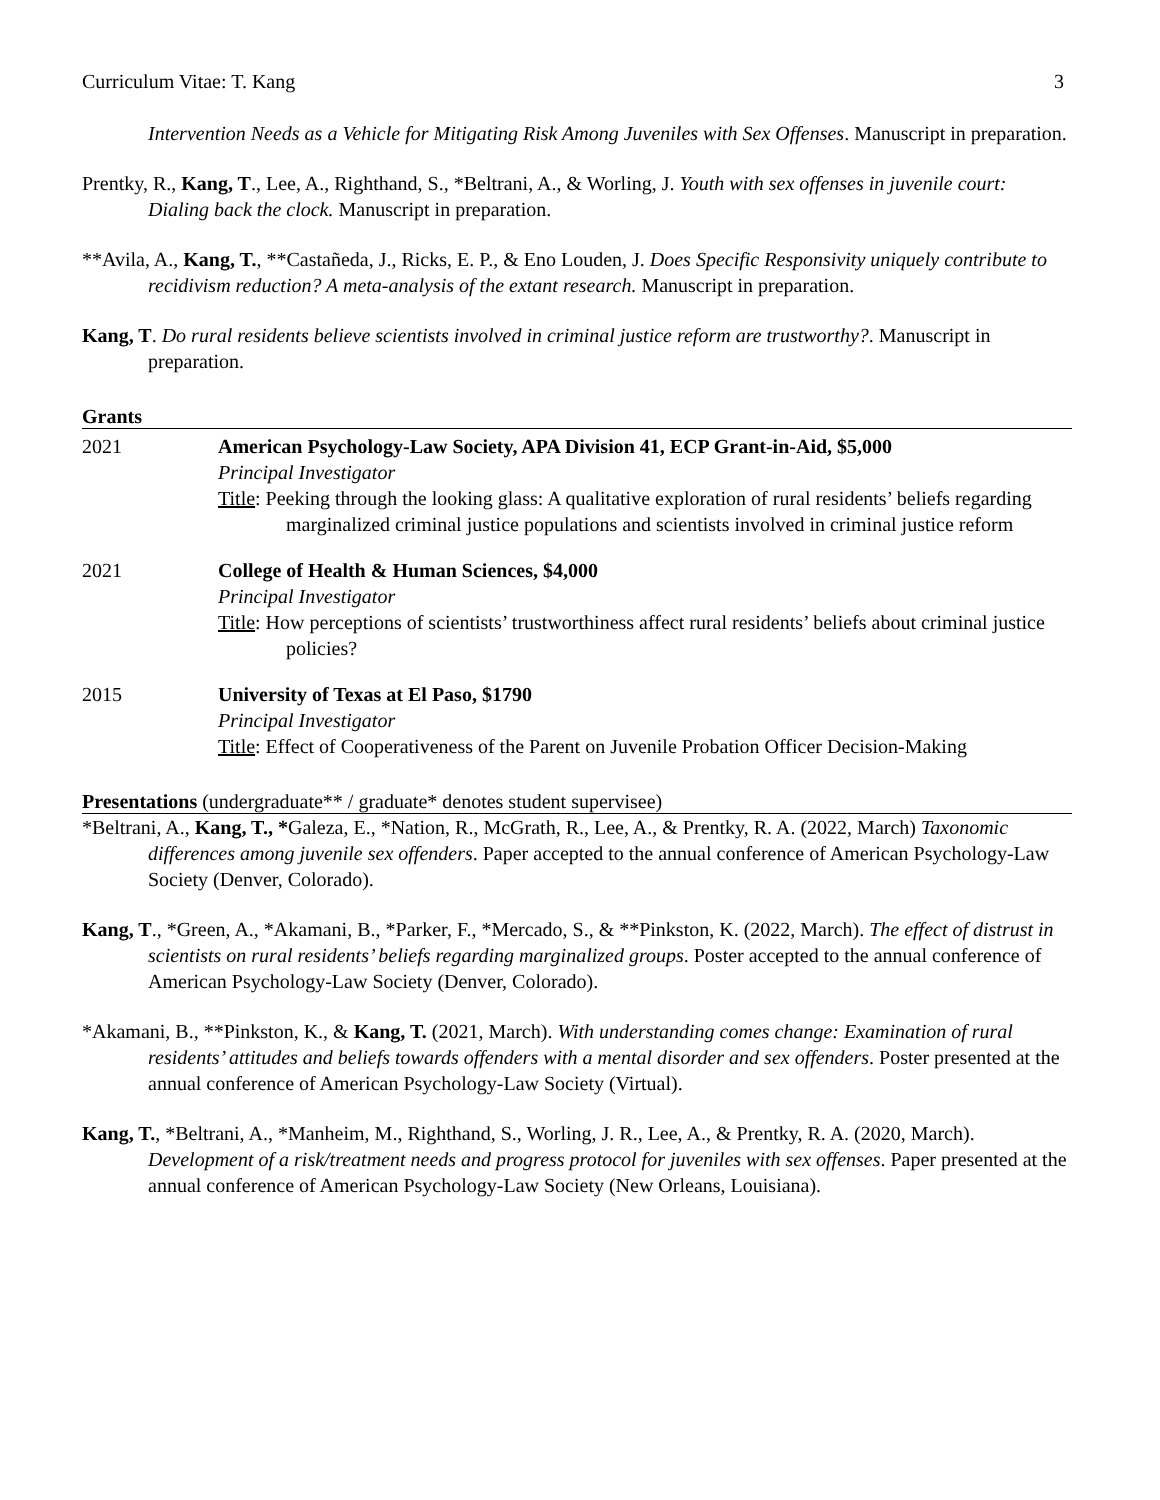Curriculum Vitae: T. Kang 3
Intervention Needs as a Vehicle for Mitigating Risk Among Juveniles with Sex Offenses. Manuscript in preparation.
Prentky, R., Kang, T., Lee, A., Righthand, S., *Beltrani, A., & Worling, J. Youth with sex offenses in juvenile court: Dialing back the clock. Manuscript in preparation.
**Avila, A., Kang, T., **Castañeda, J., Ricks, E. P., & Eno Louden, J. Does Specific Responsivity uniquely contribute to recidivism reduction? A meta-analysis of the extant research. Manuscript in preparation.
Kang, T. Do rural residents believe scientists involved in criminal justice reform are trustworthy?. Manuscript in preparation.
Grants
2021 American Psychology-Law Society, APA Division 41, ECP Grant-in-Aid, $5,000
Principal Investigator
Title: Peeking through the looking glass: A qualitative exploration of rural residents’ beliefs regarding marginalized criminal justice populations and scientists involved in criminal justice reform
2021 College of Health & Human Sciences, $4,000
Principal Investigator
Title: How perceptions of scientists’ trustworthiness affect rural residents’ beliefs about criminal justice policies?
2015 University of Texas at El Paso, $1790
Principal Investigator
Title: Effect of Cooperativeness of the Parent on Juvenile Probation Officer Decision-Making
Presentations (undergraduate** / graduate* denotes student supervisee)
*Beltrani, A., Kang, T., *Galeza, E., *Nation, R., McGrath, R., Lee, A., & Prentky, R. A. (2022, March) Taxonomic differences among juvenile sex offenders. Paper accepted to the annual conference of American Psychology-Law Society (Denver, Colorado).
Kang, T., *Green, A., *Akamani, B., *Parker, F., *Mercado, S., & **Pinkston, K. (2022, March). The effect of distrust in scientists on rural residents’ beliefs regarding marginalized groups. Poster accepted to the annual conference of American Psychology-Law Society (Denver, Colorado).
*Akamani, B., **Pinkston, K., & Kang, T. (2021, March). With understanding comes change: Examination of rural residents’ attitudes and beliefs towards offenders with a mental disorder and sex offenders. Poster presented at the annual conference of American Psychology-Law Society (Virtual).
Kang, T., *Beltrani, A., *Manheim, M., Righthand, S., Worling, J. R., Lee, A., & Prentky, R. A. (2020, March). Development of a risk/treatment needs and progress protocol for juveniles with sex offenses. Paper presented at the annual conference of American Psychology-Law Society (New Orleans, Louisiana).